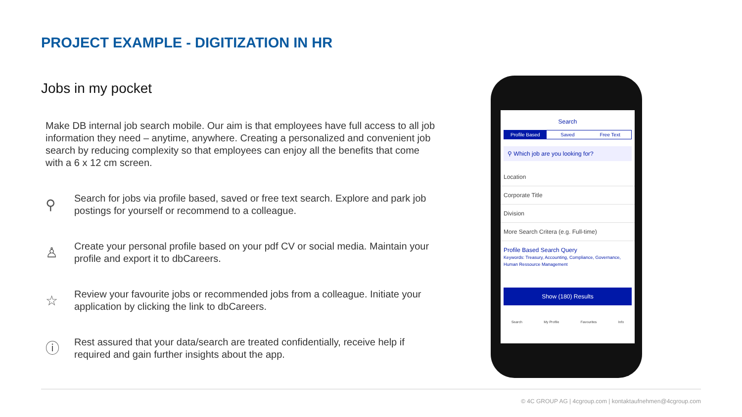PROJECT EXAMPLE - DIGITIZATION IN HR
Jobs in my pocket
Make DB internal job search mobile. Our aim is that employees have full access to all job information they need – anytime, anywhere. Creating a personalized and convenient job search by reducing complexity so that employees can enjoy all the benefits that come with a 6 x 12 cm screen.
⚲ Search for jobs via profile based, saved or free text search. Explore and park job postings for yourself or recommend to a colleague.
♙ Create your personal profile based on your pdf CV or social media. Maintain your profile and export it to dbCareers.
☆ Review your favourite jobs or recommended jobs from a colleague. Initiate your application by clicking the link to dbCareers.
ⓘ Rest assured that your data/search are treated confidentially, receive help if required and gain further insights about the app.
Search
Profile Based Saved Free Text
⚲ Which job are you looking for?
Location
Corporate Title
Division
More Search Critera (e.g. Full-time)
Profile Based Search Query
Keywords: Treasury, Accounting, Compliance, Governance, Human Ressource Management
Show (180) Results
Search My Profile Favourites Info
© 4C GROUP AG | 4cgroup.com | kontaktaufnehmen@4cgroup.com